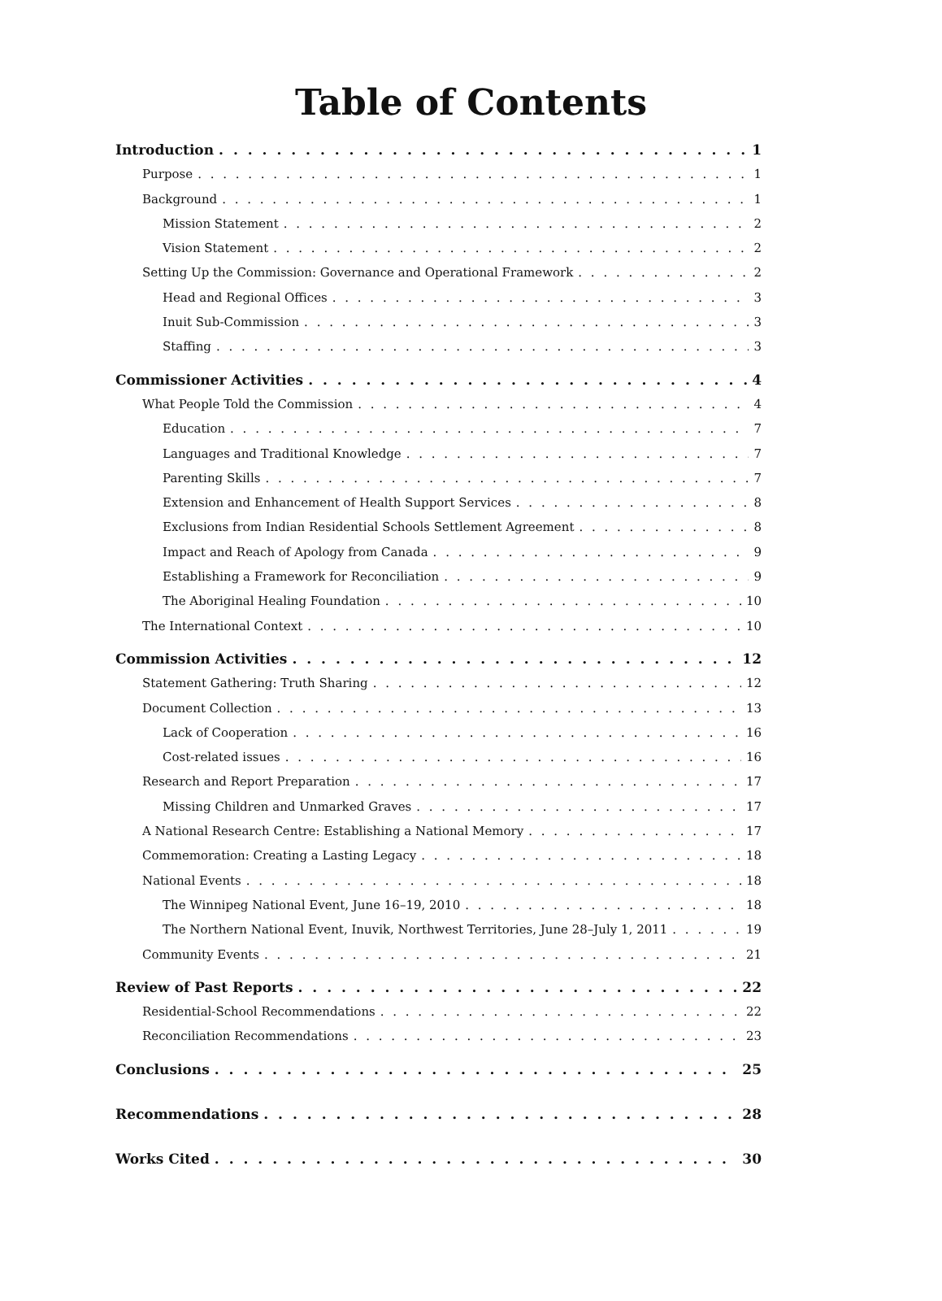Table of Contents
Introduction 1
Purpose 1
Background 1
Mission Statement 2
Vision Statement 2
Setting Up the Commission: Governance and Operational Framework 2
Head and Regional Offices 3
Inuit Sub-Commission 3
Staffing 3
Commissioner Activities 4
What People Told the Commission 4
Education 7
Languages and Traditional Knowledge 7
Parenting Skills 7
Extension and Enhancement of Health Support Services 8
Exclusions from Indian Residential Schools Settlement Agreement 8
Impact and Reach of Apology from Canada 9
Establishing a Framework for Reconciliation 9
The Aboriginal Healing Foundation 10
The International Context 10
Commission Activities 12
Statement Gathering: Truth Sharing 12
Document Collection 13
Lack of Cooperation 16
Cost-related issues 16
Research and Report Preparation 17
Missing Children and Unmarked Graves 17
A National Research Centre: Establishing a National Memory 17
Commemoration: Creating a Lasting Legacy 18
National Events 18
The Winnipeg National Event, June 16–19, 2010 18
The Northern National Event, Inuvik, Northwest Territories, June 28–July 1, 2011 19
Community Events 21
Review of Past Reports 22
Residential-School Recommendations 22
Reconciliation Recommendations 23
Conclusions 25
Recommendations 28
Works Cited 30